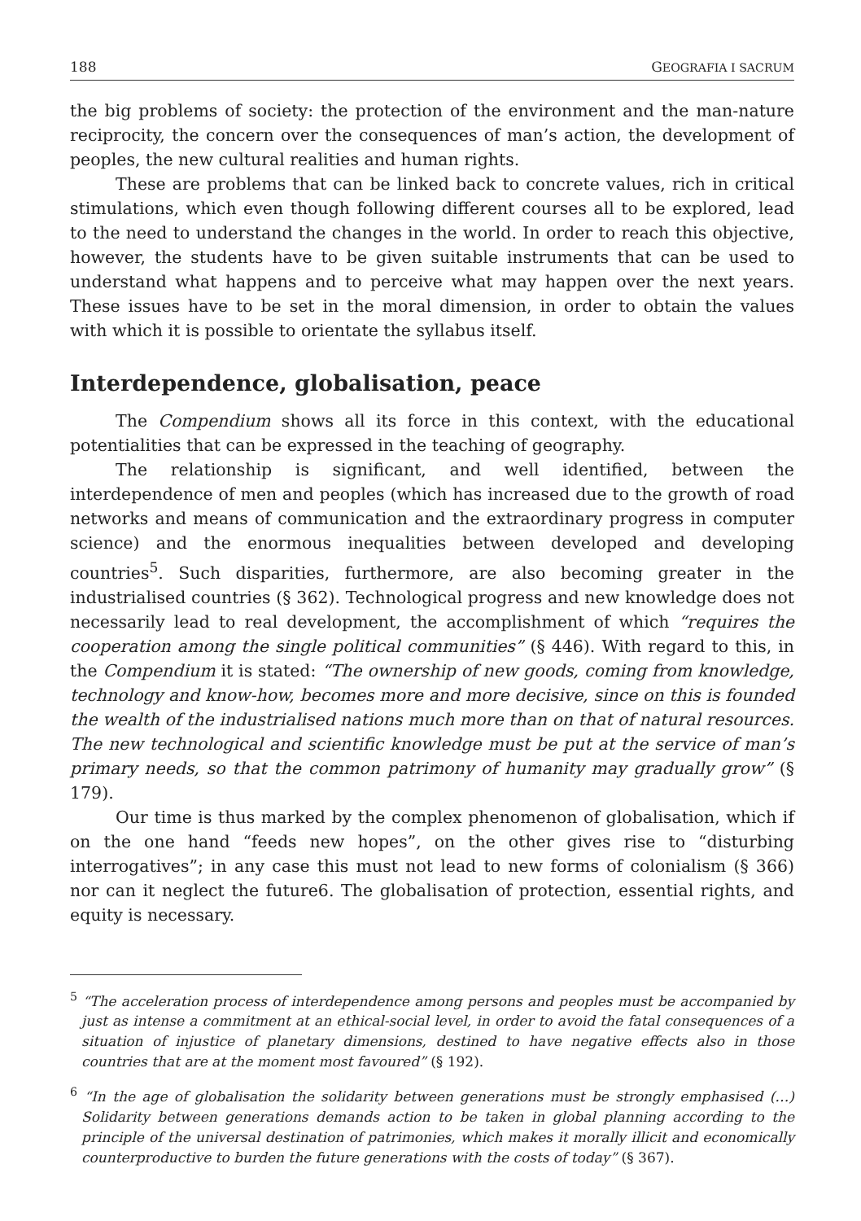188 GEOGRAFIA I SACRUM
the big problems of society: the protection of the environment and the man-nature reciprocity, the concern over the consequences of man’s action, the development of peoples, the new cultural realities and human rights.
These are problems that can be linked back to concrete values, rich in critical stimulations, which even though following different courses all to be explored, lead to the need to understand the changes in the world. In order to reach this objective, however, the students have to be given suitable instruments that can be used to understand what happens and to perceive what may happen over the next years. These issues have to be set in the moral dimension, in order to obtain the values with which it is possible to orientate the syllabus itself.
Interdependence, globalisation, peace
The Compendium shows all its force in this context, with the educational potentialities that can be expressed in the teaching of geography.
The relationship is significant, and well identified, between the interdependence of men and peoples (which has increased due to the growth of road networks and means of communication and the extraordinary progress in computer science) and the enormous inequalities between developed and developing countries<sup>5</sup>. Such disparities, furthermore, are also becoming greater in the industrialised countries (§ 362). Technological progress and new knowledge does not necessarily lead to real development, the accomplishment of which “requires the cooperation among the single political communities” (§ 446). With regard to this, in the Compendium it is stated: “The ownership of new goods, coming from knowledge, technology and know-how, becomes more and more decisive, since on this is founded the wealth of the industrialised nations much more than on that of natural resources. The new technological and scientific knowledge must be put at the service of man’s primary needs, so that the common patrimony of humanity may gradually grow” (§ 179).
Our time is thus marked by the complex phenomenon of globalisation, which if on the one hand “feeds new hopes”, on the other gives rise to “disturbing interrogatives”; in any case this must not lead to new forms of colonialism (§ 366) nor can it neglect the future6. The globalisation of protection, essential rights, and equity is necessary.
<sup>5</sup> “The acceleration process of interdependence among persons and peoples must be accompanied by just as intense a commitment at an ethical-social level, in order to avoid the fatal consequences of a situation of injustice of planetary dimensions, destined to have negative effects also in those countries that are at the moment most favoured” (§ 192).
<sup>6</sup> “In the age of globalisation the solidarity between generations must be strongly emphasised (…) Solidarity between generations demands action to be taken in global planning according to the principle of the universal destination of patrimonies, which makes it morally illicit and economically counterproductive to burden the future generations with the costs of today” (§ 367).